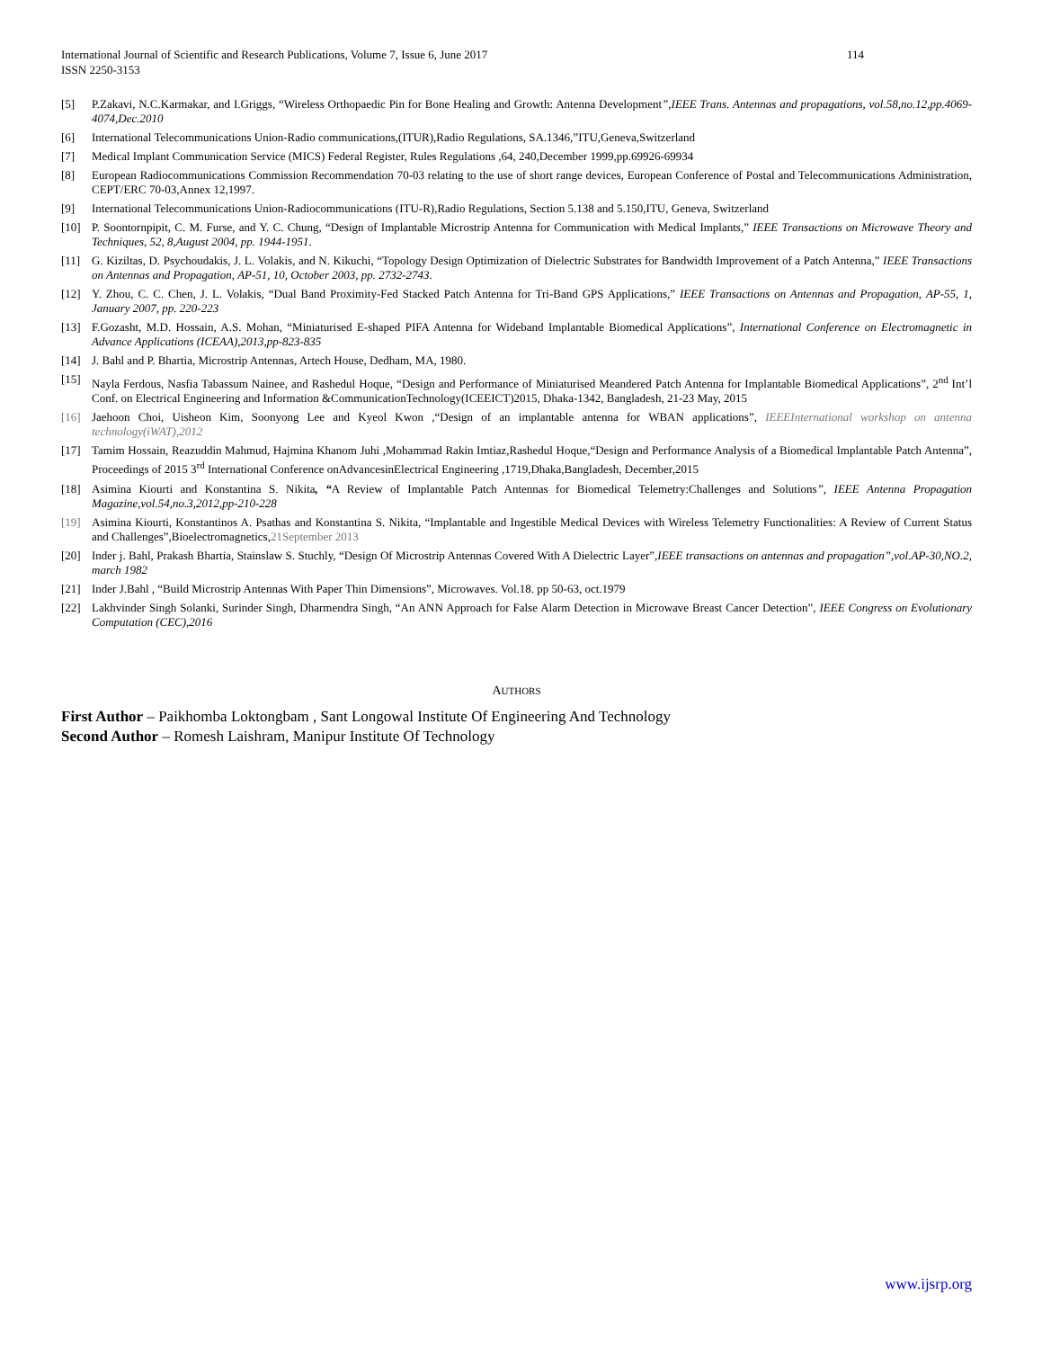International Journal of Scientific and Research Publications, Volume 7, Issue 6, June 2017 114
ISSN 2250-3153
[5] P.Zakavi, N.C.Karmakar, and I.Griggs, “Wireless Orthopaedic Pin for Bone Healing and Growth: Antenna Development”,IEEE Trans. Antennas and propagations, vol.58,no.12,pp.4069-4074,Dec.2010
[6] International Telecommunications Union-Radio communications,(ITUR),Radio Regulations, SA.1346,”ITU,Geneva,Switzerland
[7] Medical Implant Communication Service (MICS) Federal Register, Rules Regulations ,64, 240,December 1999,pp.69926-69934
[8] European Radiocommunications Commission Recommendation 70-03 relating to the use of short range devices, European Conference of Postal and Telecommunications Administration, CEPT/ERC 70-03,Annex 12,1997.
[9] International Telecommunications Union-Radiocommunications (ITU-R),Radio Regulations, Section 5.138 and 5.150,ITU, Geneva, Switzerland
[10] P. Soontornpipit, C. M. Furse, and Y. C. Chung, “Design of Implantable Microstrip Antenna for Communication with Medical Implants,” IEEE Transactions on Microwave Theory and Techniques, 52, 8,August 2004, pp. 1944-1951.
[11] G. Kiziltas, D. Psychoudakis, J. L. Volakis, and N. Kikuchi, “Topology Design Optimization of Dielectric Substrates for Bandwidth Improvement of a Patch Antenna,” IEEE Transactions on Antennas and Propagation, AP-51, 10, October 2003, pp. 2732-2743.
[12] Y. Zhou, C. C. Chen, J. L. Volakis, “Dual Band Proximity-Fed Stacked Patch Antenna for Tri-Band GPS Applications,” IEEE Transactions on Antennas and Propagation, AP-55, 1, January 2007, pp. 220-223
[13] F.Gozasht, M.D. Hossain, A.S. Mohan, “Miniaturised E-shaped PIFA Antenna for Wideband Implantable Biomedical Applications”, International Conference on Electromagnetic in Advance Applications (ICEAA),2013,pp-823-835
[14] J. Bahl and P. Bhartia, Microstrip Antennas, Artech House, Dedham, MA, 1980.
[15] Nayla Ferdous, Nasfia Tabassum Nainee, and Rashedul Hoque, “Design and Performance of Miniaturised Meandered Patch Antenna for Implantable Biomedical Applications”, 2<sup>nd</sup> Int’l Conf. on Electrical Engineering and Information &CommunicationTechnology(ICEEICT)2015, Dhaka-1342, Bangladesh, 21-23 May, 2015
[16] Jaehoon Choi, Uisheon Kim, Soonyong Lee and Kyeol Kwon ,“Design of an implantable antenna for WBAN applications”, IEEEInternational workshop on antenna technology(iWAT),2012
[17] Tamim Hossain, Reazuddin Mahmud, Hajmina Khanom Juhi ,Mohammad Rakin Imtiaz,Rashedul Hoque,“Design and Performance Analysis of a Biomedical Implantable Patch Antenna”, Proceedings of 2015 3<sup>rd</sup> International Conference onAdvancesinElectrical Engineering ,1719,Dhaka,Bangladesh, December,2015
[18] Asimina Kiourti and Konstantina S. Nikita, “A Review of Implantable Patch Antennas for Biomedical Telemetry:Challenges and Solutions”, IEEE Antenna Propagation Magazine,vol.54,no.3,2012,pp-210-228
[19] Asimina Kiourti, Konstantinos A. Psathas and Konstantina S. Nikita, “Implantable and Ingestible Medical Devices with Wireless Telemetry Functionalities: A Review of Current Status and Challenges”,Bioelectromagnetics,21September 2013
[20] Inder j. Bahl, Prakash Bhartia, Stainslaw S. Stuchly, “Design Of Microstrip Antennas Covered With A Dielectric Layer”,IEEE transactions on antennas and propagation”,vol.AP-30,NO.2, march 1982
[21] Inder J.Bahl , “Build Microstrip Antennas With Paper Thin Dimensions”, Microwaves. Vol.18. pp 50-63, oct.1979
[22] Lakhvinder Singh Solanki, Surinder Singh, Dharmendra Singh, “An ANN Approach for False Alarm Detection in Microwave Breast Cancer Detection”, IEEE Congress on Evolutionary Computation (CEC),2016
AUTHORS
First Author – Paikhomba Loktongbam , Sant Longowal Institute Of Engineering And Technology
Second Author – Romesh Laishram, Manipur Institute Of Technology
www.ijsrp.org